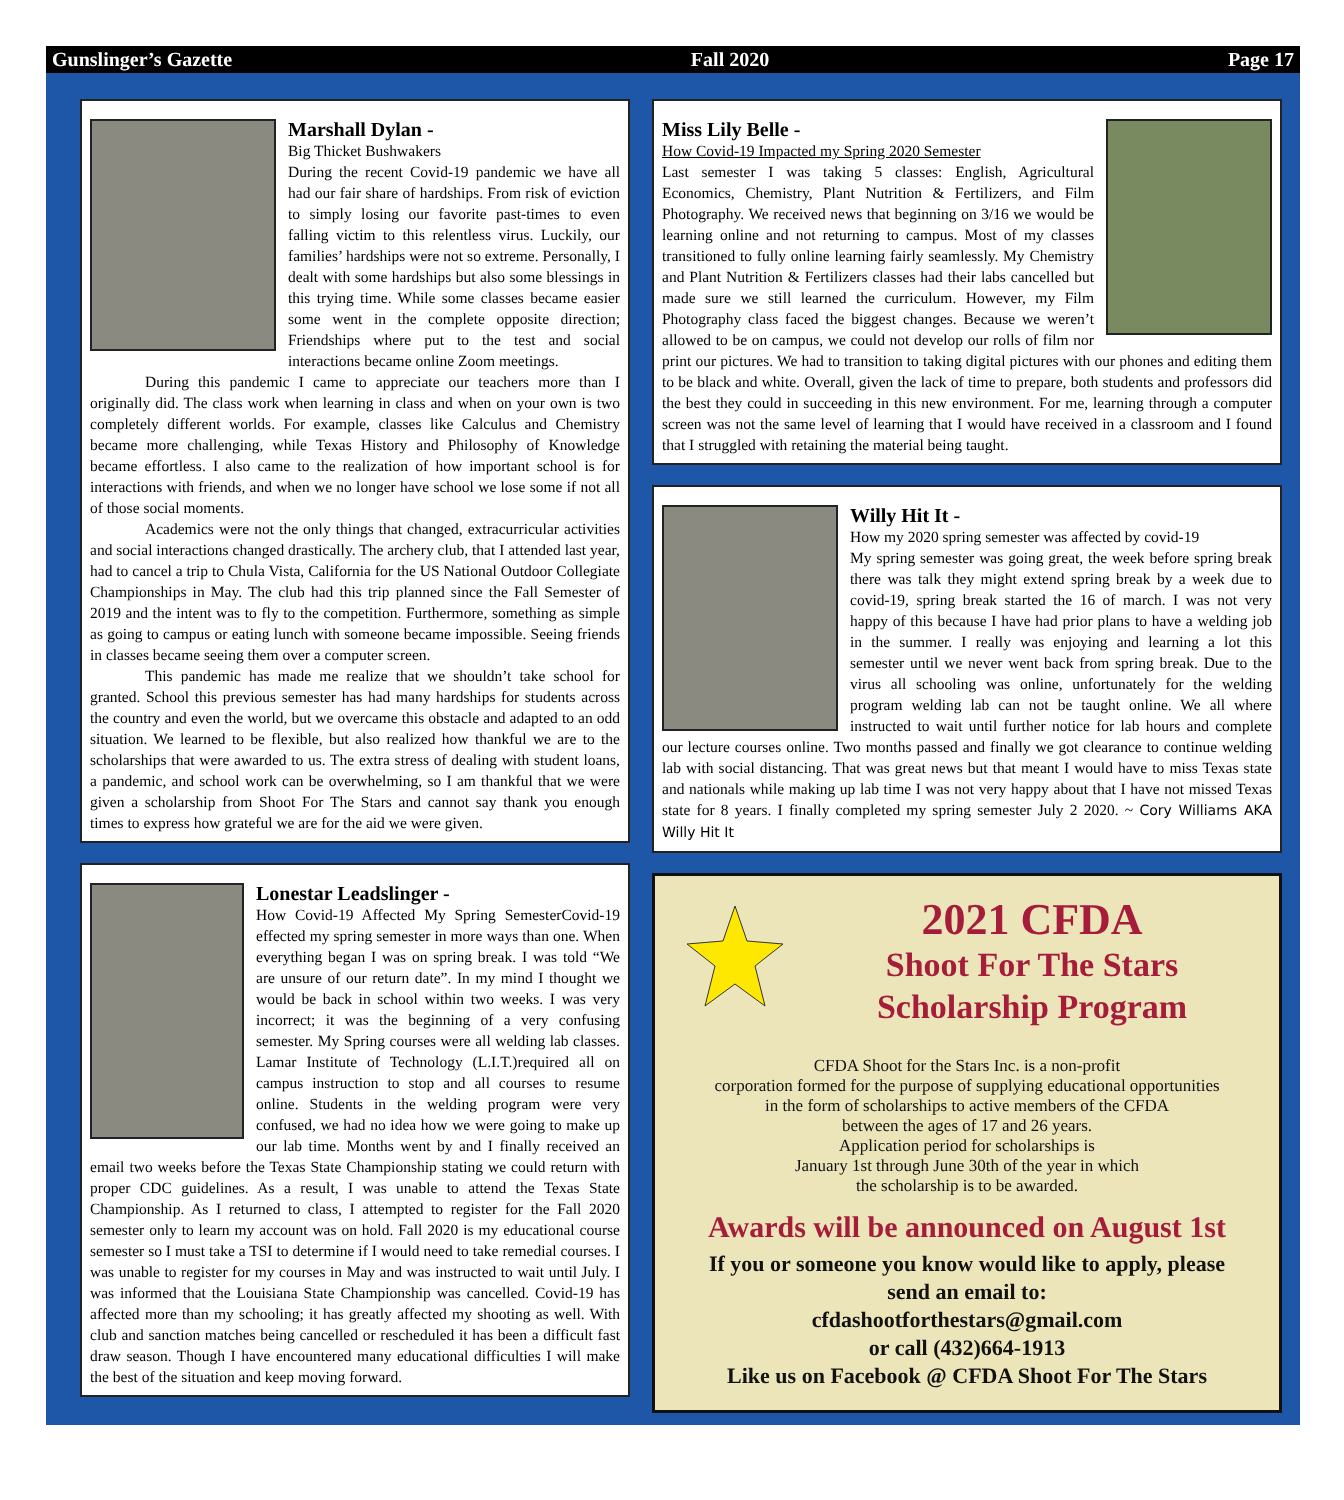Gunslinger’s Gazette Fall 2020 Page 17
Marshall Dylan -
Big Thicket Bushwakers
During the recent Covid-19 pandemic we have all had our fair share of hardships. From risk of eviction to simply losing our favorite past-times to even falling victim to this relentless virus. Luckily, our families’ hardships were not so extreme. Personally, I dealt with some hardships but also some blessings in this trying time. While some classes became easier some went in the complete opposite direction; Friendships where put to the test and social interactions became online Zoom meetings.
During this pandemic I came to appreciate our teachers more than I originally did. The class work when learning in class and when on your own is two completely different worlds. For example, classes like Calculus and Chemistry became more challenging, while Texas History and Philosophy of Knowledge became effortless. I also came to the realization of how important school is for interactions with friends, and when we no longer have school we lose some if not all of those social moments.
Academics were not the only things that changed, extracurricular activities and social interactions changed drastically. The archery club, that I attended last year, had to cancel a trip to Chula Vista, California for the US National Outdoor Collegiate Championships in May. The club had this trip planned since the Fall Semester of 2019 and the intent was to fly to the competition. Furthermore, something as simple as going to campus or eating lunch with someone became impossible. Seeing friends in classes became seeing them over a computer screen.
This pandemic has made me realize that we shouldn’t take school for granted. School this previous semester has had many hardships for students across the country and even the world, but we overcame this obstacle and adapted to an odd situation. We learned to be flexible, but also realized how thankful we are to the scholarships that were awarded to us. The extra stress of dealing with student loans, a pandemic, and school work can be overwhelming, so I am thankful that we were given a scholarship from Shoot For The Stars and cannot say thank you enough times to express how grateful we are for the aid we were given.
Lonestar Leadslinger -
How Covid-19 Affected My Spring SemesterCovid-19 effected my spring semester in more ways than one. When everything began I was on spring break. I was told “We are unsure of our return date”. In my mind I thought we would be back in school within two weeks. I was very incorrect; it was the beginning of a very confusing semester. My Spring courses were all welding lab classes. Lamar Institute of Technology (L.I.T.)required all on campus instruction to stop and all courses to resume online. Students in the welding program were very confused, we had no idea how we were going to make up our lab time. Months went by and I finally received an email two weeks before the Texas State Championship stating we could return with proper CDC guidelines. As a result, I was unable to attend the Texas State Championship. As I returned to class, I attempted to register for the Fall 2020 semester only to learn my account was on hold. Fall 2020 is my educational course semester so I must take a TSI to determine if I would need to take remedial courses. I was unable to register for my courses in May and was instructed to wait until July. I was informed that the Louisiana State Championship was cancelled. Covid-19 has affected more than my schooling; it has greatly affected my shooting as well. With club and sanction matches being cancelled or rescheduled it has been a difficult fast draw season. Though I have encountered many educational difficulties I will make the best of the situation and keep moving forward.
Miss Lily Belle -
How Covid-19 Impacted my Spring 2020 Semester
Last semester I was taking 5 classes: English, Agricultural Economics, Chemistry, Plant Nutrition & Fertilizers, and Film Photography. We received news that beginning on 3/16 we would be learning online and not returning to campus. Most of my classes transitioned to fully online learning fairly seamlessly. My Chemistry and Plant Nutrition & Fertilizers classes had their labs cancelled but made sure we still learned the curriculum. However, my Film Photography class faced the biggest changes. Because we weren’t allowed to be on campus, we could not develop our rolls of film nor print our pictures. We had to transition to taking digital pictures with our phones and editing them to be black and white. Overall, given the lack of time to prepare, both students and professors did the best they could in succeeding in this new environment. For me, learning through a computer screen was not the same level of learning that I would have received in a classroom and I found that I struggled with retaining the material being taught.
Willy Hit It -
How my 2020 spring semester was affected by covid-19
My spring semester was going great, the week before spring break there was talk they might extend spring break by a week due to covid-19, spring break started the 16 of march. I was not very happy of this because I have had prior plans to have a welding job in the summer. I really was enjoying and learning a lot this semester until we never went back from spring break. Due to the virus all schooling was online, unfortunately for the welding program welding lab can not be taught online. We all where instructed to wait until further notice for lab hours and complete our lecture courses online. Two months passed and finally we got clearance to continue welding lab with social distancing. That was great news but that meant I would have to miss Texas state and nationals while making up lab time I was not very happy about that I have not missed Texas state for 8 years. I finally completed my spring semester July 2 2020. ~ Cory Williams AKA Willy Hit It
2021 CFDA
Shoot For The Stars
Scholarship Program
CFDA Shoot for the Stars Inc. is a non-profit
corporation formed for the purpose of supplying educational opportunities
in the form of scholarships to active members of the CFDA
between the ages of 17 and 26 years.
Application period for scholarships is
January 1st through June 30th of the year in which
the scholarship is to be awarded.
Awards will be announced on August 1st
If you or someone you know would like to apply, please
send an email to:
cfdashootforthestars@gmail.com
or call (432)664-1913
Like us on Facebook @ CFDA Shoot For The Stars